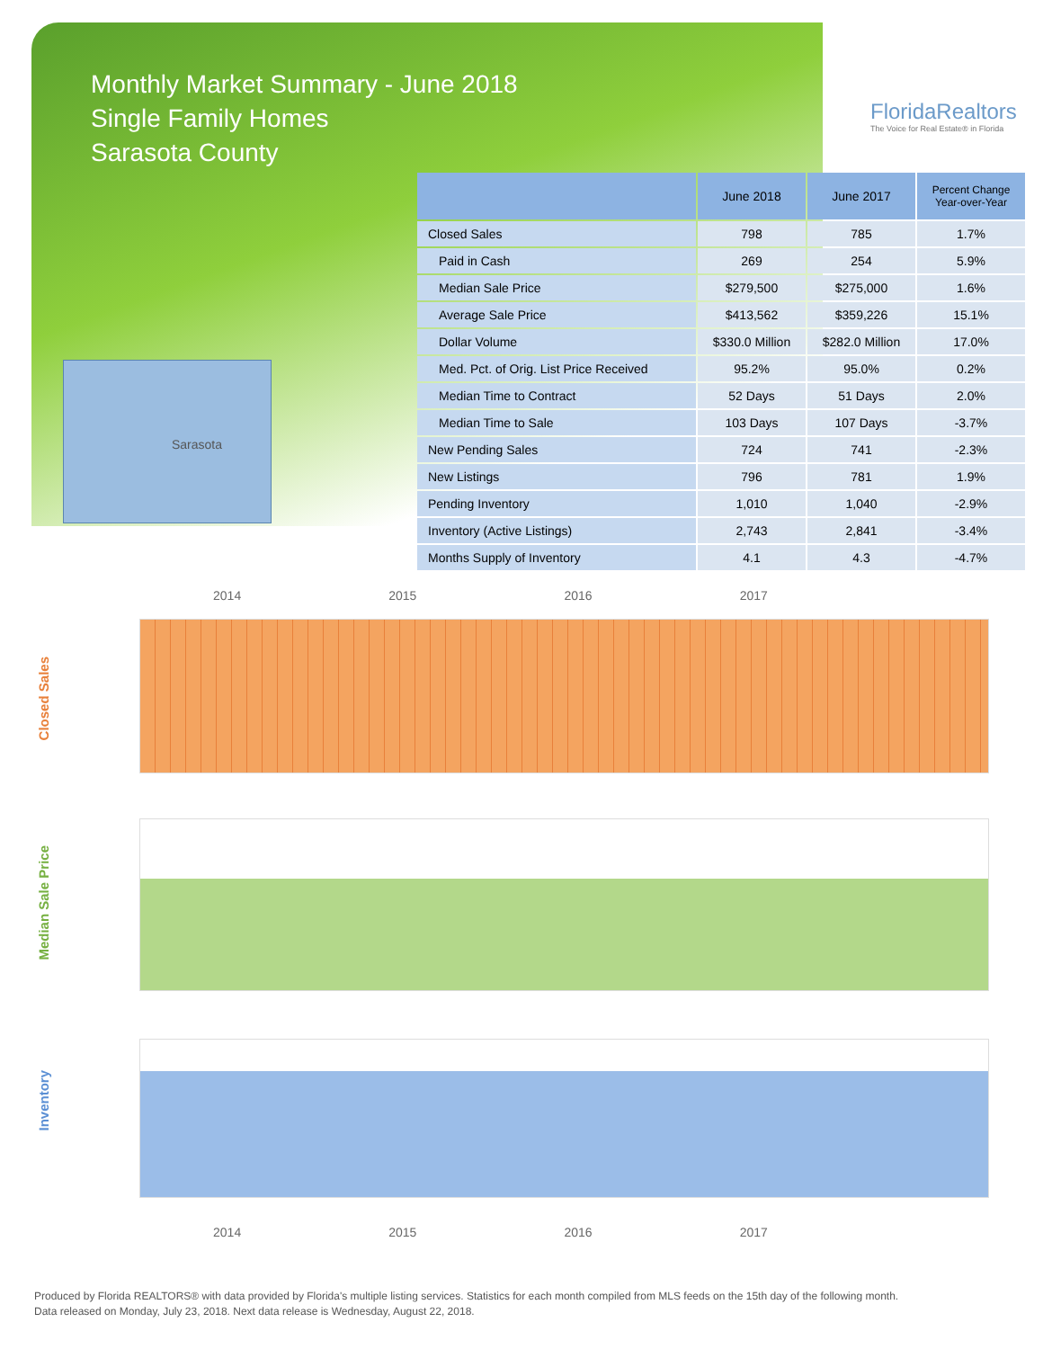Monthly Market Summary - June 2018
Single Family Homes
Sarasota County
FloridaRealtors
The Voice for Real Estate® in Florida
Sarasota
| | June 2018 | June 2017 | Percent Change Year-over-Year |
| --- | --- | --- | --- |
| Closed Sales | 798 | 785 | 1.7% |
| Paid in Cash | 269 | 254 | 5.9% |
| Median Sale Price | $279,500 | $275,000 | 1.6% |
| Average Sale Price | $413,562 | $359,226 | 15.1% |
| Dollar Volume | $330.0 Million | $282.0 Million | 17.0% |
| Med. Pct. of Orig. List Price Received | 95.2% | 95.0% | 0.2% |
| Median Time to Contract | 52 Days | 51 Days | 2.0% |
| Median Time to Sale | 103 Days | 107 Days | -3.7% |
| New Pending Sales | 724 | 741 | -2.3% |
| New Listings | 796 | 781 | 1.9% |
| Pending Inventory | 1,010 | 1,040 | -2.9% |
| Inventory (Active Listings) | 2,743 | 2,841 | -3.4% |
| Months Supply of Inventory | 4.1 | 4.3 | -4.7% |
2014 2015 2016 2017
Closed Sales
Median Sale Price
Inventory
2014 2015 2016 2017
Produced by Florida REALTORS® with data provided by Florida's multiple listing services. Statistics for each month compiled from MLS feeds on the 15th day of the following month.
Data released on Monday, July 23, 2018. Next data release is Wednesday, August 22, 2018.